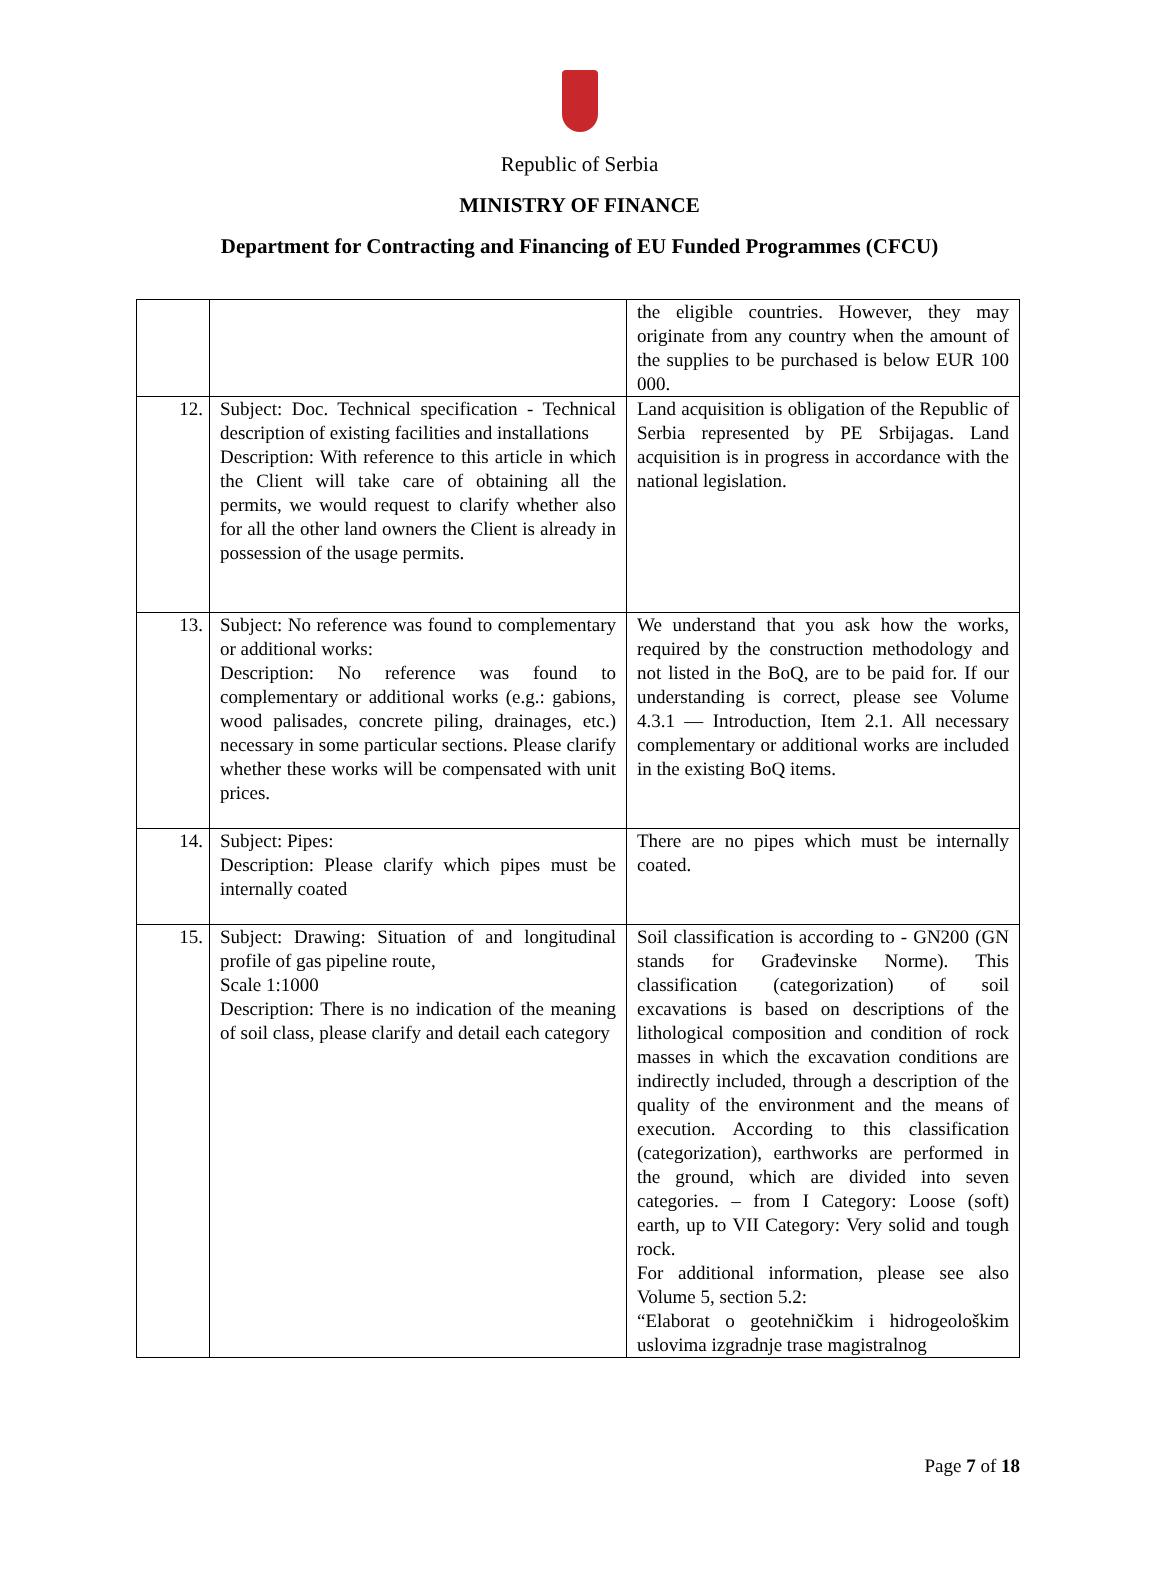Republic of Serbia
MINISTRY OF FINANCE
Department for Contracting and Financing of EU Funded Programmes (CFCU)
| | | the eligible countries. However, they may originate from any country when the amount of the supplies to be purchased is below EUR 100 000. |
| 12. | Subject: Doc. Technical specification - Technical description of existing facilities and installations Description: With reference to this article in which the Client will take care of obtaining all the permits, we would request to clarify whether also for all the other land owners the Client is already in possession of the usage permits. | Land acquisition is obligation of the Republic of Serbia represented by PE Srbijagas. Land acquisition is in progress in accordance with the national legislation. |
| 13. | Subject: No reference was found to complementary or additional works: Description: No reference was found to complementary or additional works (e.g.: gabions, wood palisades, concrete piling, drainages, etc.) necessary in some particular sections. Please clarify whether these works will be compensated with unit prices. | We understand that you ask how the works, required by the construction methodology and not listed in the BoQ, are to be paid for. If our understanding is correct, please see Volume 4.3.1 — Introduction, Item 2.1. All necessary complementary or additional works are included in the existing BoQ items. |
| 14. | Subject: Pipes: Description: Please clarify which pipes must be internally coated | There are no pipes which must be internally coated. |
| 15. | Subject: Drawing: Situation of and longitudinal profile of gas pipeline route, Scale 1:1000 Description: There is no indication of the meaning of soil class, please clarify and detail each category | Soil classification is according to - GN200 (GN stands for Građevinske Norme). This classification (categorization) of soil excavations is based on descriptions of the lithological composition and condition of rock masses in which the excavation conditions are indirectly included, through a description of the quality of the environment and the means of execution. According to this classification (categorization), earthworks are performed in the ground, which are divided into seven categories. – from I Category: Loose (soft) earth, up to VII Category: Very solid and tough rock. For additional information, please see also Volume 5, section 5.2: “Elaborat o geotehničkim i hidrogeološkim uslovima izgradnje trase magistralnog |
Page 7 of 18